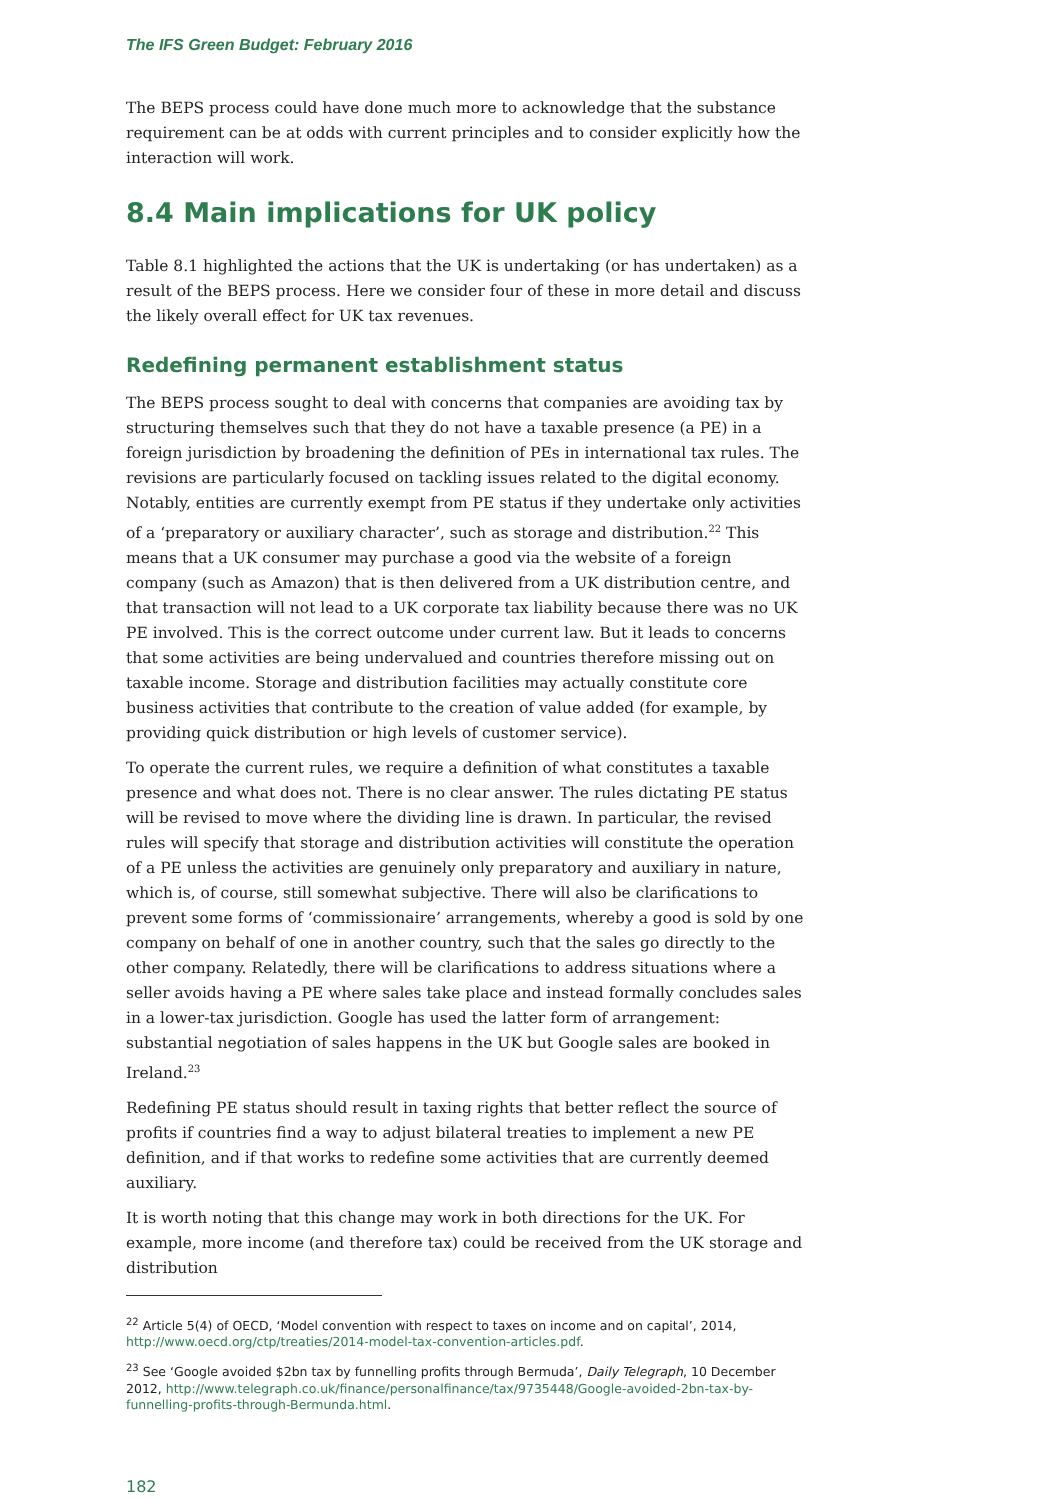The IFS Green Budget: February 2016
The BEPS process could have done much more to acknowledge that the substance requirement can be at odds with current principles and to consider explicitly how the interaction will work.
8.4 Main implications for UK policy
Table 8.1 highlighted the actions that the UK is undertaking (or has undertaken) as a result of the BEPS process. Here we consider four of these in more detail and discuss the likely overall effect for UK tax revenues.
Redefining permanent establishment status
The BEPS process sought to deal with concerns that companies are avoiding tax by structuring themselves such that they do not have a taxable presence (a PE) in a foreign jurisdiction by broadening the definition of PEs in international tax rules. The revisions are particularly focused on tackling issues related to the digital economy. Notably, entities are currently exempt from PE status if they undertake only activities of a ‘preparatory or auxiliary character’, such as storage and distribution.<sup>22</sup> This means that a UK consumer may purchase a good via the website of a foreign company (such as Amazon) that is then delivered from a UK distribution centre, and that transaction will not lead to a UK corporate tax liability because there was no UK PE involved. This is the correct outcome under current law. But it leads to concerns that some activities are being undervalued and countries therefore missing out on taxable income. Storage and distribution facilities may actually constitute core business activities that contribute to the creation of value added (for example, by providing quick distribution or high levels of customer service).
To operate the current rules, we require a definition of what constitutes a taxable presence and what does not. There is no clear answer. The rules dictating PE status will be revised to move where the dividing line is drawn. In particular, the revised rules will specify that storage and distribution activities will constitute the operation of a PE unless the activities are genuinely only preparatory and auxiliary in nature, which is, of course, still somewhat subjective. There will also be clarifications to prevent some forms of ‘commissionaire’ arrangements, whereby a good is sold by one company on behalf of one in another country, such that the sales go directly to the other company. Relatedly, there will be clarifications to address situations where a seller avoids having a PE where sales take place and instead formally concludes sales in a lower-tax jurisdiction. Google has used the latter form of arrangement: substantial negotiation of sales happens in the UK but Google sales are booked in Ireland.<sup>23</sup>
Redefining PE status should result in taxing rights that better reflect the source of profits if countries find a way to adjust bilateral treaties to implement a new PE definition, and if that works to redefine some activities that are currently deemed auxiliary.
It is worth noting that this change may work in both directions for the UK. For example, more income (and therefore tax) could be received from the UK storage and distribution
<sup>22</sup> Article 5(4) of OECD, ‘Model convention with respect to taxes on income and on capital’, 2014, http://www.oecd.org/ctp/treaties/2014-model-tax-convention-articles.pdf.
<sup>23</sup> See ‘Google avoided $2bn tax by funnelling profits through Bermuda’, Daily Telegraph, 10 December 2012, http://www.telegraph.co.uk/finance/personalfinance/tax/9735448/Google-avoided-2bn-tax-by-funnelling-profits-through-Bermunda.html.
182